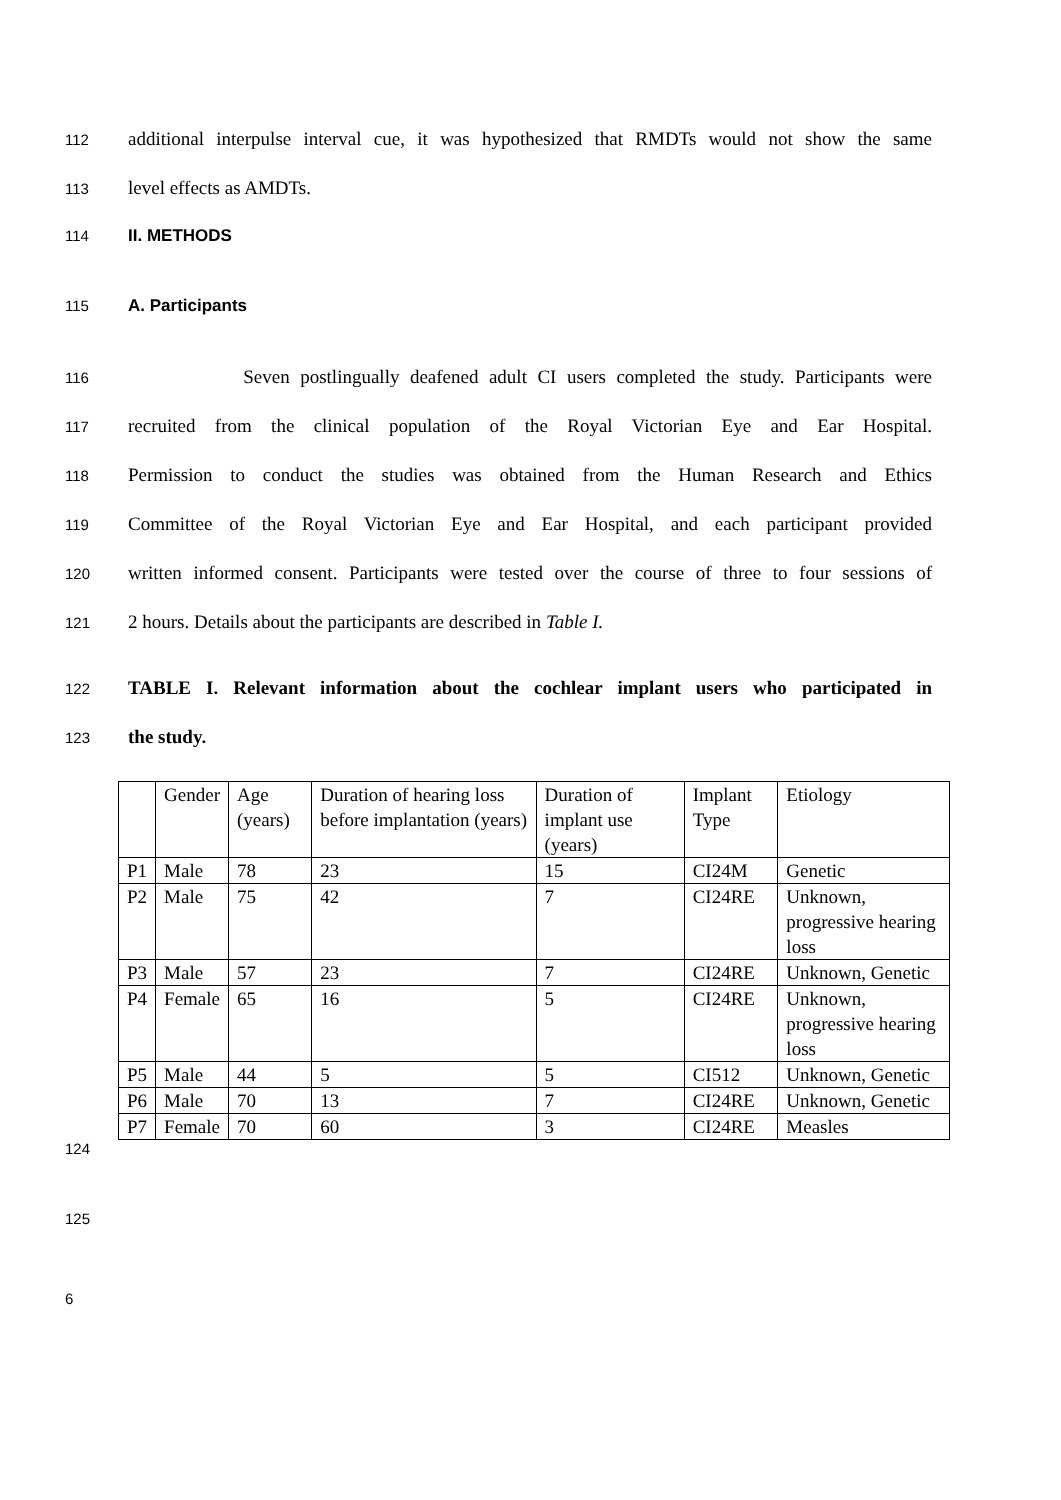112 additional interpulse interval cue, it was hypothesized that RMDTs would not show the same
113 level effects as AMDTs.
114 II. METHODS
115 A. Participants
116 Seven postlingually deafened adult CI users completed the study. Participants were
117 recruited from the clinical population of the Royal Victorian Eye and Ear Hospital.
118 Permission to conduct the studies was obtained from the Human Research and Ethics
119 Committee of the Royal Victorian Eye and Ear Hospital, and each participant provided
120 written informed consent. Participants were tested over the course of three to four sessions of
121 2 hours. Details about the participants are described in Table I.
122 TABLE I. Relevant information about the cochlear implant users who participated in
123 the study.
| | Gender | Age (years) | Duration of hearing loss before implantation (years) | Duration of implant use (years) | Implant Type | Etiology |
| P1 | Male | 78 | 23 | 15 | CI24M | Genetic |
| P2 | Male | 75 | 42 | 7 | CI24RE | Unknown, progressive hearing loss |
| P3 | Male | 57 | 23 | 7 | CI24RE | Unknown, Genetic |
| P4 | Female | 65 | 16 | 5 | CI24RE | Unknown, progressive hearing loss |
| P5 | Male | 44 | 5 | 5 | CI512 | Unknown, Genetic |
| P6 | Male | 70 | 13 | 7 | CI24RE | Unknown, Genetic |
| P7 | Female | 70 | 60 | 3 | CI24RE | Measles |
124
125
6